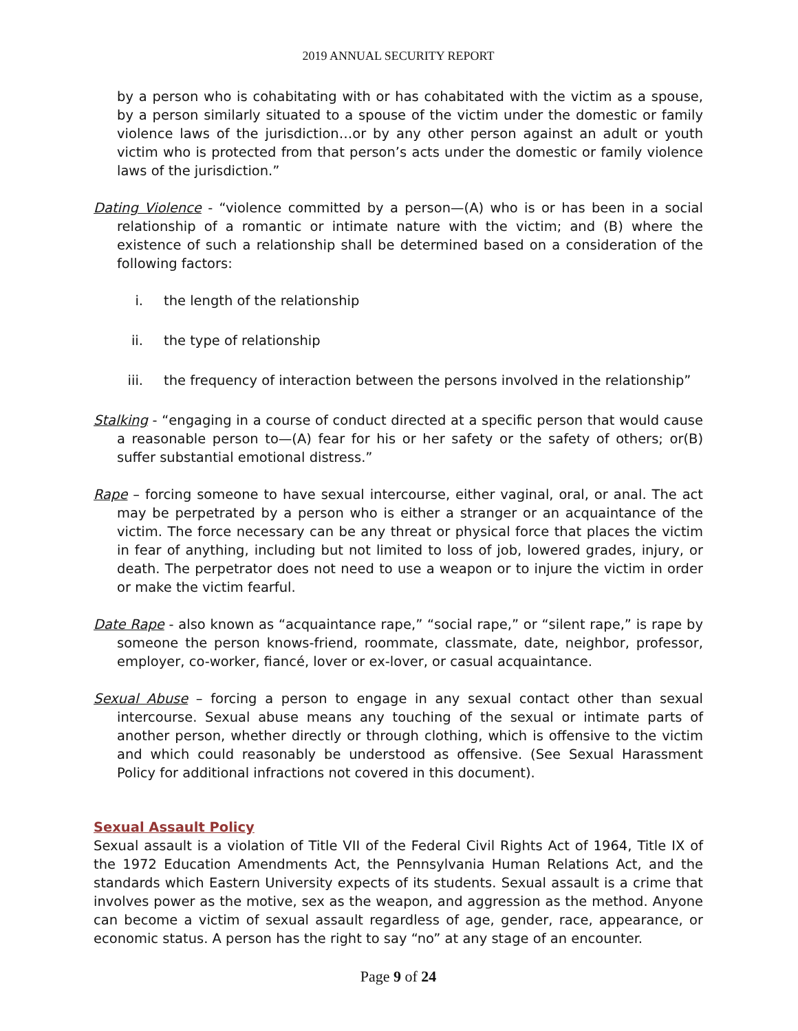2019 ANNUAL SECURITY REPORT
by a person who is cohabitating with or has cohabitated with the victim as a spouse, by a person similarly situated to a spouse of the victim under the domestic or family violence laws of the jurisdiction…or by any other person against an adult or youth victim who is protected from that person’s acts under the domestic or family violence laws of the jurisdiction.”
Dating Violence - “violence committed by a person—(A) who is or has been in a social relationship of a romantic or intimate nature with the victim; and (B) where the existence of such a relationship shall be determined based on a consideration of the following factors:
i. the length of the relationship
ii. the type of relationship
iii. the frequency of interaction between the persons involved in the relationship”
Stalking - “engaging in a course of conduct directed at a specific person that would cause a reasonable person to—(A) fear for his or her safety or the safety of others; or(B) suffer substantial emotional distress.”
Rape – forcing someone to have sexual intercourse, either vaginal, oral, or anal. The act may be perpetrated by a person who is either a stranger or an acquaintance of the victim. The force necessary can be any threat or physical force that places the victim in fear of anything, including but not limited to loss of job, lowered grades, injury, or death. The perpetrator does not need to use a weapon or to injure the victim in order or make the victim fearful.
Date Rape - also known as “acquaintance rape,” “social rape,” or “silent rape,” is rape by someone the person knows-friend, roommate, classmate, date, neighbor, professor, employer, co-worker, fiancé, lover or ex-lover, or casual acquaintance.
Sexual Abuse – forcing a person to engage in any sexual contact other than sexual intercourse. Sexual abuse means any touching of the sexual or intimate parts of another person, whether directly or through clothing, which is offensive to the victim and which could reasonably be understood as offensive. (See Sexual Harassment Policy for additional infractions not covered in this document).
Sexual Assault Policy
Sexual assault is a violation of Title VII of the Federal Civil Rights Act of 1964, Title IX of the 1972 Education Amendments Act, the Pennsylvania Human Relations Act, and the standards which Eastern University expects of its students. Sexual assault is a crime that involves power as the motive, sex as the weapon, and aggression as the method. Anyone can become a victim of sexual assault regardless of age, gender, race, appearance, or economic status. A person has the right to say “no” at any stage of an encounter.
Page 9 of 24